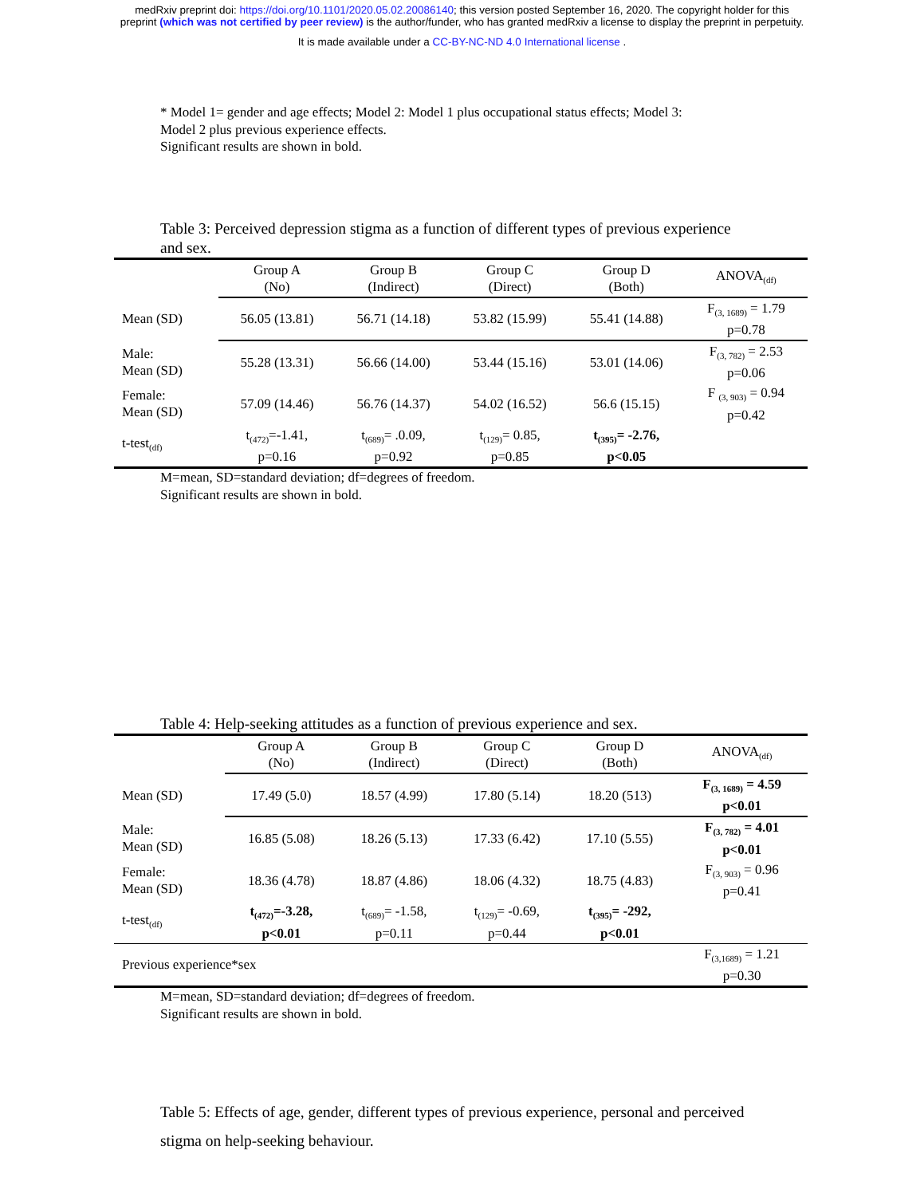medRxiv preprint doi: https://doi.org/10.1101/2020.05.02.20086140; this version posted September 16, 2020. The copyright holder for this
preprint (which was not certified by peer review) is the author/funder, who has granted medRxiv a license to display the preprint in perpetuity.
It is made available under a CC-BY-NC-ND 4.0 International license .
* Model 1= gender and age effects; Model 2: Model 1 plus occupational status effects; Model 3:
Model 2 plus previous experience effects.
Significant results are shown in bold.
Table 3: Perceived depression stigma as a function of different types of previous experience and sex.
| | Group A (No) | Group B (Indirect) | Group C (Direct) | Group D (Both) | ANOVA<sub>(df)</sub> |
| Mean (SD) | 56.05 (13.81) | 56.71 (14.18) | 53.82 (15.99) | 55.41 (14.88) | F<sub>(3, 1689)</sub> = 1.79 p=0.78 |
| Male: Mean (SD) | 55.28 (13.31) | 56.66 (14.00) | 53.44 (15.16) | 53.01 (14.06) | F<sub>(3, 782)</sub> = 2.53 p=0.06 |
| Female: Mean (SD) | 57.09 (14.46) | 56.76 (14.37) | 54.02 (16.52) | 56.6 (15.15) | F <sub>(3, 903)</sub> = 0.94 p=0.42 |
| t-test<sub>(df)</sub> | t<sub>(472)</sub>=-1.41, p=0.16 | t<sub>(689)</sub>= .0.09, p=0.92 | t<sub>(129)</sub>= 0.85, p=0.85 | t<sub>(395)</sub>= -2.76, p<0.05 | |
M=mean, SD=standard deviation; df=degrees of freedom.
Significant results are shown in bold.
Table 4: Help-seeking attitudes as a function of previous experience and sex.
| | Group A (No) | Group B (Indirect) | Group C (Direct) | Group D (Both) | ANOVA<sub>(df)</sub> |
| Mean (SD) | 17.49 (5.0) | 18.57 (4.99) | 17.80 (5.14) | 18.20 (513) | F<sub>(3, 1689)</sub> = 4.59 p<0.01 |
| Male: Mean (SD) | 16.85 (5.08) | 18.26 (5.13) | 17.33 (6.42) | 17.10 (5.55) | F<sub>(3, 782)</sub> = 4.01 p<0.01 |
| Female: Mean (SD) | 18.36 (4.78) | 18.87 (4.86) | 18.06 (4.32) | 18.75 (4.83) | F<sub>(3, 903)</sub> = 0.96 p=0.41 |
| t-test<sub>(df)</sub> | t<sub>(472)</sub>=-3.28, p<0.01 | t<sub>(689)</sub>= -1.58, p=0.11 | t<sub>(129)</sub>= -0.69, p=0.44 | t<sub>(395)</sub>= -292, p<0.01 | |
| Previous experience*sex | | | | | F<sub>(3,1689)</sub> = 1.21 p=0.30 |
M=mean, SD=standard deviation; df=degrees of freedom.
Significant results are shown in bold.
Table 5: Effects of age, gender, different types of previous experience, personal and perceived stigma on help-seeking behaviour.